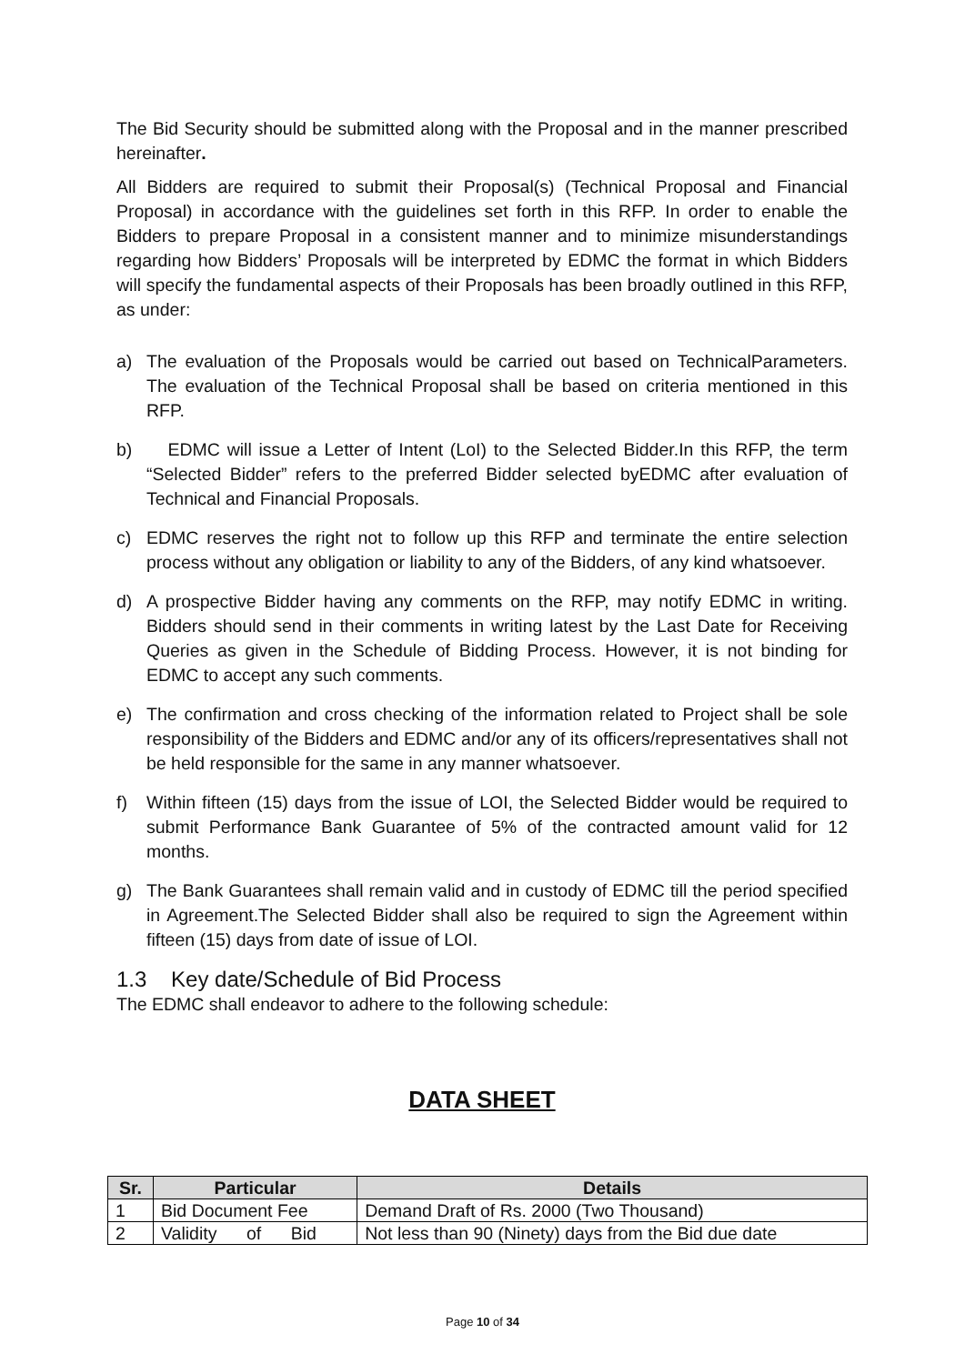The Bid Security should be submitted along with the Proposal and in the manner prescribed hereinafter.
All Bidders are required to submit their Proposal(s) (Technical Proposal and Financial Proposal) in accordance with the guidelines set forth in this RFP. In order to enable the Bidders to prepare Proposal in a consistent manner and to minimize misunderstandings regarding how Bidders’ Proposals will be interpreted by EDMC the format in which Bidders will specify the fundamental aspects of their Proposals has been broadly outlined in this RFP, as under:
a) The evaluation of the Proposals would be carried out based on TechnicalParameters. The evaluation of the Technical Proposal shall be based on criteria mentioned in this RFP.
b) EDMC will issue a Letter of Intent (LoI) to the Selected Bidder.In this RFP, the term “Selected Bidder” refers to the preferred Bidder selected byEDMC after evaluation of Technical and Financial Proposals.
c) EDMC reserves the right not to follow up this RFP and terminate the entire selection process without any obligation or liability to any of the Bidders, of any kind whatsoever.
d) A prospective Bidder having any comments on the RFP, may notify EDMC in writing. Bidders should send in their comments in writing latest by the Last Date for Receiving Queries as given in the Schedule of Bidding Process. However, it is not binding for EDMC to accept any such comments.
e) The confirmation and cross checking of the information related to Project shall be sole responsibility of the Bidders and EDMC and/or any of its officers/representatives shall not be held responsible for the same in any manner whatsoever.
f) Within fifteen (15) days from the issue of LOI, the Selected Bidder would be required to submit Performance Bank Guarantee of 5% of the contracted amount valid for 12 months.
g) The Bank Guarantees shall remain valid and in custody of EDMC till the period specified in Agreement.The Selected Bidder shall also be required to sign the Agreement within fifteen (15) days from date of issue of LOI.
1.3 Key date/Schedule of Bid Process
The EDMC shall endeavor to adhere to the following schedule:
DATA SHEET
| Sr. | Particular | Details |
| --- | --- | --- |
| 1 | Bid Document Fee | Demand Draft of Rs. 2000 (Two Thousand) |
| 2 | Validity of Bid | Not less than 90 (Ninety) days from the Bid due date |
Page 10 of 34